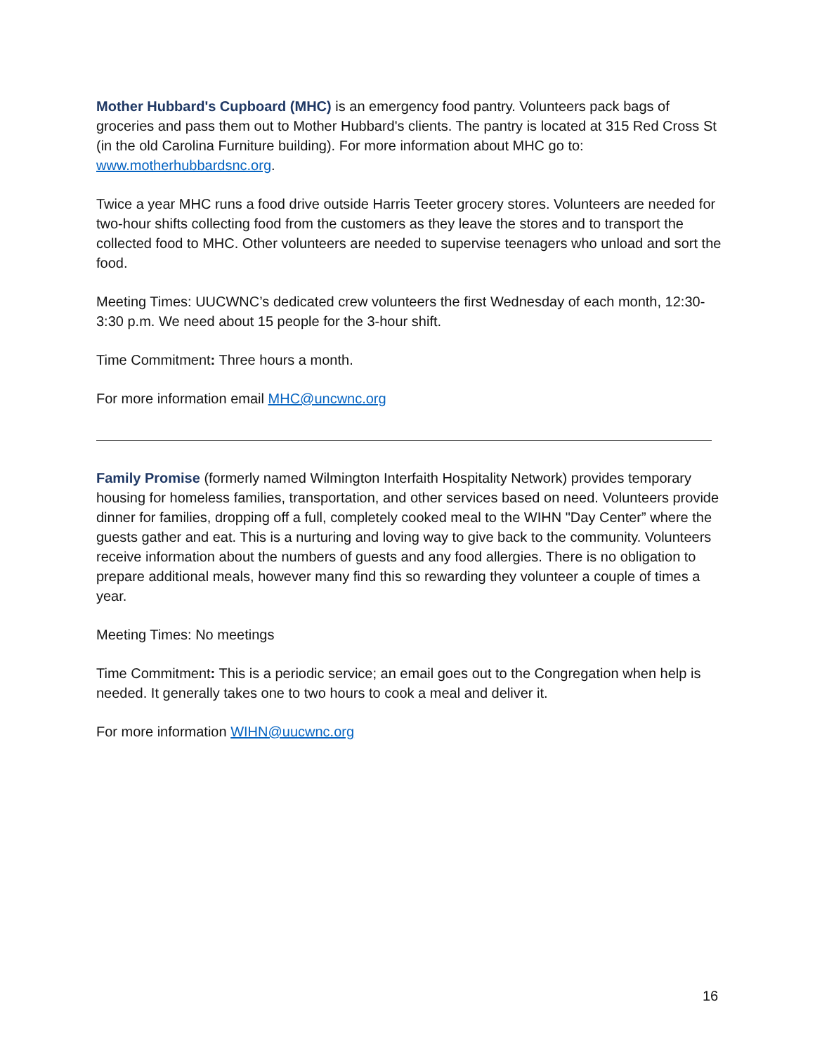Mother Hubbard's Cupboard (MHC) is an emergency food pantry. Volunteers pack bags of groceries and pass them out to Mother Hubbard's clients. The pantry is located at 315 Red Cross St (in the old Carolina Furniture building). For more information about MHC go to: www.motherhubbardsnc.org.
Twice a year MHC runs a food drive outside Harris Teeter grocery stores. Volunteers are needed for two-hour shifts collecting food from the customers as they leave the stores and to transport the collected food to MHC. Other volunteers are needed to supervise teenagers who unload and sort the food.
Meeting Times: UUCWNC’s dedicated crew volunteers the first Wednesday of each month, 12:30-3:30 p.m. We need about 15 people for the 3-hour shift.
Time Commitment: Three hours a month.
For more information email MHC@uncwnc.org
Family Promise (formerly named Wilmington Interfaith Hospitality Network) provides temporary housing for homeless families, transportation, and other services based on need. Volunteers provide dinner for families, dropping off a full, completely cooked meal to the WIHN "Day Center” where the guests gather and eat. This is a nurturing and loving way to give back to the community. Volunteers receive information about the numbers of guests and any food allergies. There is no obligation to prepare additional meals, however many find this so rewarding they volunteer a couple of times a year.
Meeting Times: No meetings
Time Commitment: This is a periodic service; an email goes out to the Congregation when help is needed. It generally takes one to two hours to cook a meal and deliver it.
For more information WIHN@uucwnc.org
16